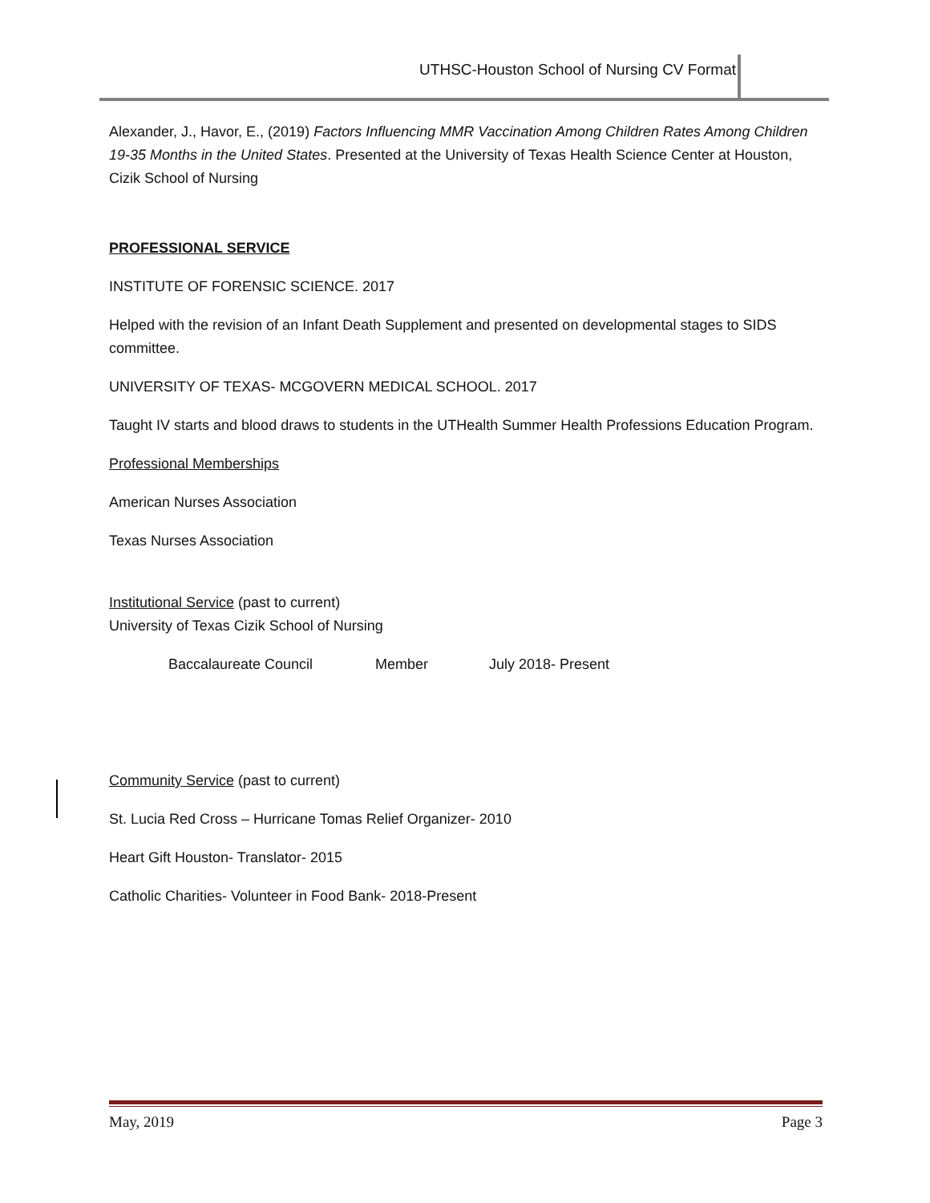UTHSC-Houston School of Nursing CV Format
Alexander, J., Havor, E., (2019) Factors Influencing MMR Vaccination Among Children Rates Among Children 19-35 Months in the United States. Presented at the University of Texas Health Science Center at Houston, Cizik School of Nursing
PROFESSIONAL SERVICE
INSTITUTE OF FORENSIC SCIENCE. 2017
Helped with the revision of an Infant Death Supplement and presented on developmental stages to SIDS committee.
UNIVERSITY OF TEXAS- MCGOVERN MEDICAL SCHOOL. 2017
Taught IV starts and blood draws to students in the UTHealth Summer Health Professions Education Program.
Professional Memberships
American Nurses Association
Texas Nurses Association
Institutional Service (past to current)
University of Texas Cizik School of Nursing
Baccalaureate Council Member July 2018- Present
Community Service (past to current)
St. Lucia Red Cross – Hurricane Tomas Relief Organizer- 2010
Heart Gift Houston- Translator- 2015
Catholic Charities- Volunteer in Food Bank- 2018-Present
May, 2019 Page 3